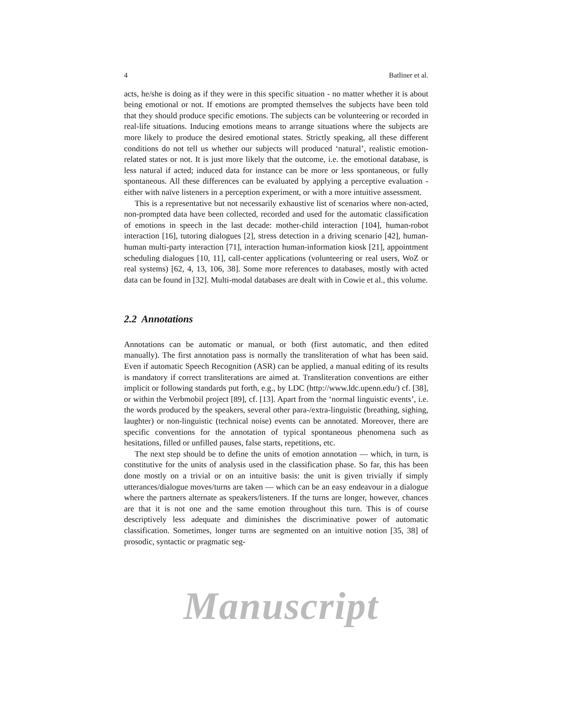4 Batliner et al.
acts, he/she is doing as if they were in this specific situation - no matter whether it is about being emotional or not. If emotions are prompted themselves the subjects have been told that they should produce specific emotions. The subjects can be volunteering or recorded in real-life situations. Inducing emotions means to arrange situations where the subjects are more likely to produce the desired emotional states. Strictly speaking, all these different conditions do not tell us whether our subjects will produced ‘natural’, realistic emotion-related states or not. It is just more likely that the outcome, i.e. the emotional database, is less natural if acted; induced data for instance can be more or less spontaneous, or fully spontaneous. All these differences can be evaluated by applying a perceptive evaluation - either with naïve listeners in a perception experiment, or with a more intuitive assessment.
This is a representative but not necessarily exhaustive list of scenarios where non-acted, non-prompted data have been collected, recorded and used for the automatic classification of emotions in speech in the last decade: mother-child interaction [104], human-robot interaction [16], tutoring dialogues [2], stress detection in a driving scenario [42], human-human multi-party interaction [71], interaction human-information kiosk [21], appointment scheduling dialogues [10, 11], call-center applications (volunteering or real users, WoZ or real systems) [62, 4, 13, 106, 38]. Some more references to databases, mostly with acted data can be found in [32]. Multi-modal databases are dealt with in Cowie et al., this volume.
2.2 Annotations
Annotations can be automatic or manual, or both (first automatic, and then edited manually). The first annotation pass is normally the transliteration of what has been said. Even if automatic Speech Recognition (ASR) can be applied, a manual editing of its results is mandatory if correct transliterations are aimed at. Transliteration conventions are either implicit or following standards put forth, e.g., by LDC (http://www.ldc.upenn.edu/) cf. [38], or within the Verbmobil project [89], cf. [13]. Apart from the ‘normal linguistic events’, i.e. the words produced by the speakers, several other para-/extra-linguistic (breathing, sighing, laughter) or non-linguistic (technical noise) events can be annotated. Moreover, there are specific conventions for the annotation of typical spontaneous phenomena such as hesitations, filled or unfilled pauses, false starts, repetitions, etc.
The next step should be to define the units of emotion annotation — which, in turn, is constitutive for the units of analysis used in the classification phase. So far, this has been done mostly on a trivial or on an intuitive basis: the unit is given trivially if simply utterances/dialogue moves/turns are taken — which can be an easy endeavour in a dialogue where the partners alternate as speakers/listeners. If the turns are longer, however, chances are that it is not one and the same emotion throughout this turn. This is of course descriptively less adequate and diminishes the discriminative power of automatic classification. Sometimes, longer turns are segmented on an intuitive notion [35, 38] of prosodic, syntactic or pragmatic seg-
Manuscript